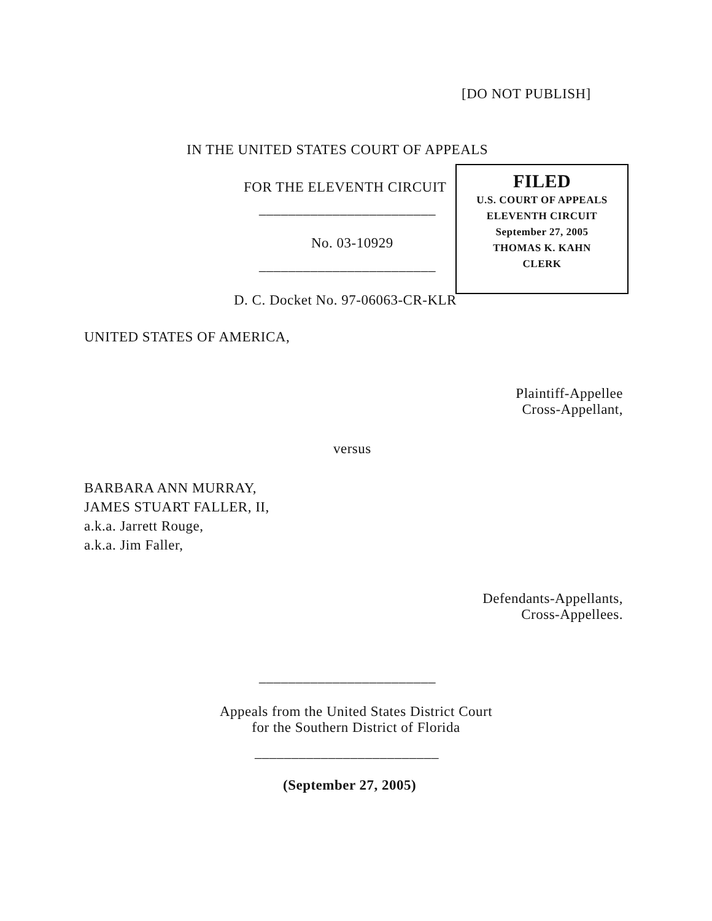[DO NOT PUBLISH]
IN THE UNITED STATES COURT OF APPEALS
FOR THE ELEVENTH CIRCUIT
FILED
U.S. COURT OF APPEALS
ELEVENTH CIRCUIT
September 27, 2005
THOMAS K. KAHN
CLERK
________________________
No. 03-10929
________________________
D. C. Docket No. 97-06063-CR-KLR
UNITED STATES OF AMERICA,
Plaintiff-Appellee
Cross-Appellant,
versus
BARBARA ANN MURRAY,
JAMES STUART FALLER, II,
a.k.a. Jarrett Rouge,
a.k.a. Jim Faller,
Defendants-Appellants,
Cross-Appellees.
________________________
Appeals from the United States District Court
for the Southern District of Florida
_________________________
(September 27, 2005)